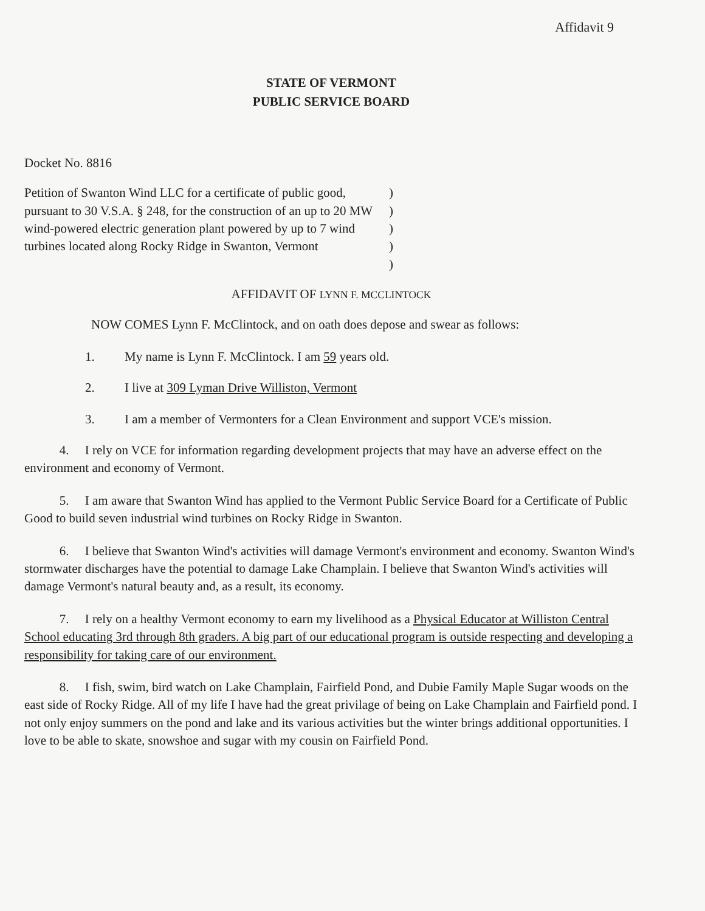Affidavit 9
STATE OF VERMONT
PUBLIC SERVICE BOARD
Docket No. 8816
Petition of Swanton Wind LLC for a certificate of public good, pursuant to 30 V.S.A. § 248, for the construction of an up to 20 MW wind-powered electric generation plant powered by up to 7 wind turbines located along Rocky Ridge in Swanton, Vermont
)
)
)
)
)
AFFIDAVIT OF LYNN F. MCCLINTOCK
NOW COMES Lynn F. McClintock, and on oath does depose and swear as follows:
1. My name is Lynn F. McClintock. I am 59 years old.
2. I live at 309 Lyman Drive Williston, Vermont
3. I am a member of Vermonters for a Clean Environment and support VCE's mission.
4. I rely on VCE for information regarding development projects that may have an adverse effect on the environment and economy of Vermont.
5. I am aware that Swanton Wind has applied to the Vermont Public Service Board for a Certificate of Public Good to build seven industrial wind turbines on Rocky Ridge in Swanton.
6. I believe that Swanton Wind's activities will damage Vermont's environment and economy. Swanton Wind's stormwater discharges have the potential to damage Lake Champlain. I believe that Swanton Wind's activities will damage Vermont's natural beauty and, as a result, its economy.
7. I rely on a healthy Vermont economy to earn my livelihood as a Physical Educator at Williston Central School educating 3rd through 8th graders. A big part of our educational program is outside respecting and developing a responsibility for taking care of our environment.
8. I fish, swim, bird watch on Lake Champlain, Fairfield Pond, and Dubie Family Maple Sugar woods on the east side of Rocky Ridge. All of my life I have had the great privilage of being on Lake Champlain and Fairfield pond. I not only enjoy summers on the pond and lake and its various activities but the winter brings additional opportunities. I love to be able to skate, snowshoe and sugar with my cousin on Fairfield Pond.